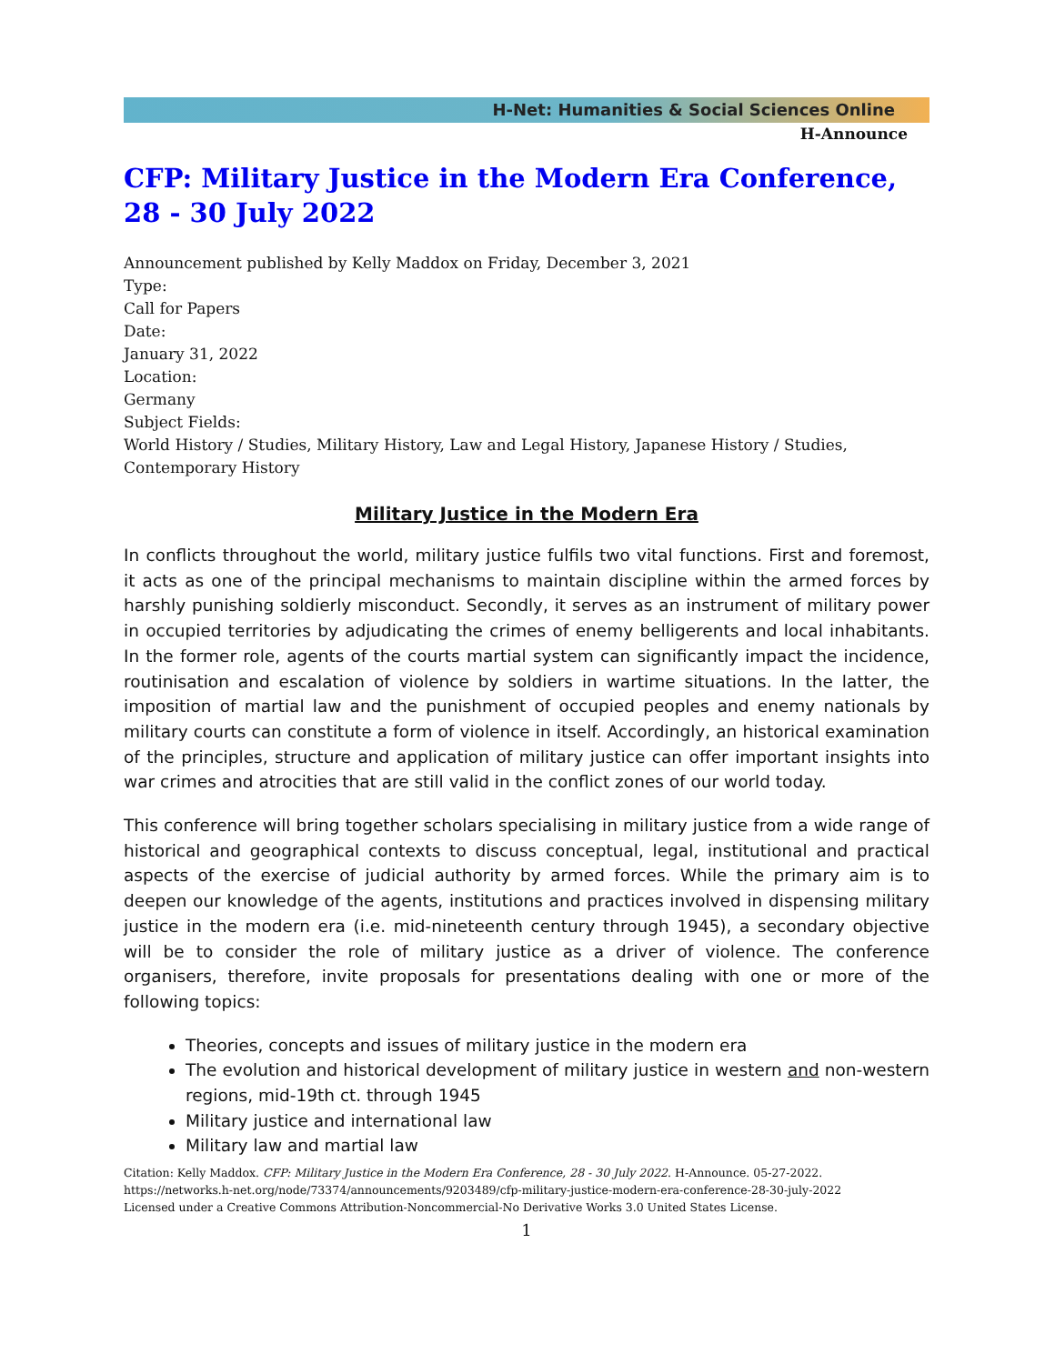H-Net: Humanities & Social Sciences Online
H-Announce
CFP: Military Justice in the Modern Era Conference, 28 - 30 July 2022
Announcement published by Kelly Maddox on Friday, December 3, 2021
Type:
Call for Papers
Date:
January 31, 2022
Location:
Germany
Subject Fields:
World History / Studies, Military History, Law and Legal History, Japanese History / Studies, Contemporary History
Military Justice in the Modern Era
In conflicts throughout the world, military justice fulfils two vital functions. First and foremost, it acts as one of the principal mechanisms to maintain discipline within the armed forces by harshly punishing soldierly misconduct. Secondly, it serves as an instrument of military power in occupied territories by adjudicating the crimes of enemy belligerents and local inhabitants. In the former role, agents of the courts martial system can significantly impact the incidence, routinisation and escalation of violence by soldiers in wartime situations. In the latter, the imposition of martial law and the punishment of occupied peoples and enemy nationals by military courts can constitute a form of violence in itself. Accordingly, an historical examination of the principles, structure and application of military justice can offer important insights into war crimes and atrocities that are still valid in the conflict zones of our world today.
This conference will bring together scholars specialising in military justice from a wide range of historical and geographical contexts to discuss conceptual, legal, institutional and practical aspects of the exercise of judicial authority by armed forces. While the primary aim is to deepen our knowledge of the agents, institutions and practices involved in dispensing military justice in the modern era (i.e. mid-nineteenth century through 1945), a secondary objective will be to consider the role of military justice as a driver of violence. The conference organisers, therefore, invite proposals for presentations dealing with one or more of the following topics:
Theories, concepts and issues of military justice in the modern era
The evolution and historical development of military justice in western and non-western regions, mid-19th ct. through 1945
Military justice and international law
Military law and martial law
Citation: Kelly Maddox. CFP: Military Justice in the Modern Era Conference, 28 - 30 July 2022. H-Announce. 05-27-2022.
https://networks.h-net.org/node/73374/announcements/9203489/cfp-military-justice-modern-era-conference-28-30-july-2022
Licensed under a Creative Commons Attribution-Noncommercial-No Derivative Works 3.0 United States License.
1